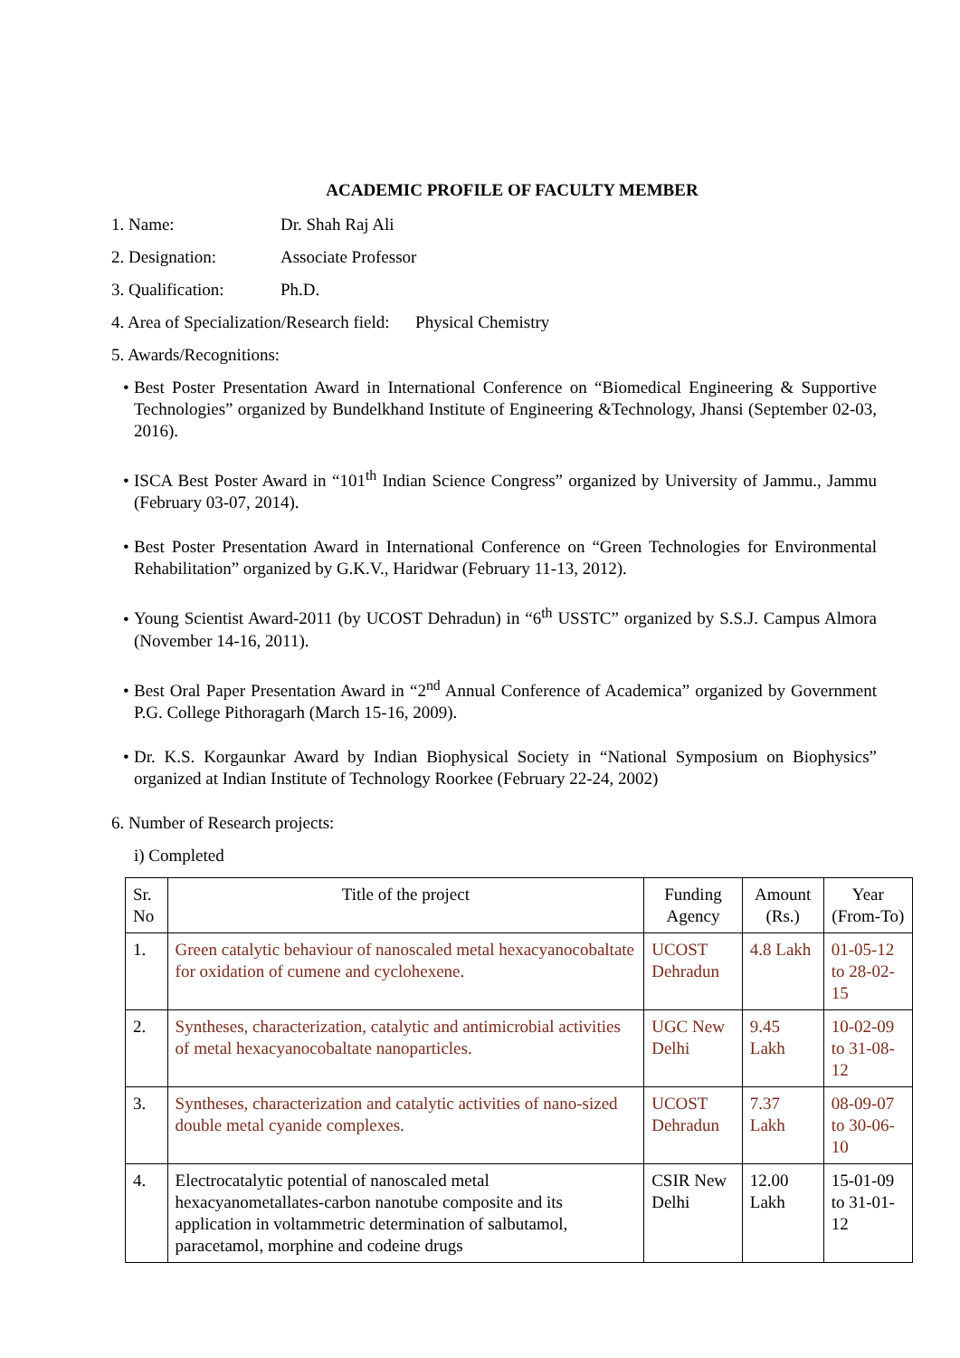ACADEMIC PROFILE OF FACULTY MEMBER
1. Name: Dr. Shah Raj Ali
2. Designation: Associate Professor
3. Qualification: Ph.D.
4. Area of Specialization/Research field: Physical Chemistry
5. Awards/Recognitions:
• Best Poster Presentation Award in International Conference on “Biomedical Engineering & Supportive Technologies” organized by Bundelkhand Institute of Engineering &Technology, Jhansi (September 02-03, 2016).
• ISCA Best Poster Award in “101<sup>th</sup> Indian Science Congress” organized by University of Jammu., Jammu (February 03-07, 2014).
• Best Poster Presentation Award in International Conference on “Green Technologies for Environmental Rehabilitation” organized by G.K.V., Haridwar (February 11-13, 2012).
• Young Scientist Award-2011 (by UCOST Dehradun) in “6<sup>th</sup> USSTC” organized by S.S.J. Campus Almora (November 14-16, 2011).
• Best Oral Paper Presentation Award in “2<sup>nd</sup> Annual Conference of Academica” organized by Government P.G. College Pithoragarh (March 15-16, 2009).
• Dr. K.S. Korgaunkar Award by Indian Biophysical Society in “National Symposium on Biophysics” organized at Indian Institute of Technology Roorkee (February 22-24, 2002)
6. Number of Research projects:
i) Completed
| Sr. No | Title of the project | Funding Agency | Amount (Rs.) | Year (From-To) |
| --- | --- | --- | --- | --- |
| 1. | Green catalytic behaviour of nanoscaled metal hexacyanocobaltate for oxidation of cumene and cyclohexene. | UCOST Dehradun | 4.8 Lakh | 01-05-12 to 28-02-15 |
| 2. | Syntheses, characterization, catalytic and antimicrobial activities of metal hexacyanocobaltate nanoparticles. | UGC New Delhi | 9.45 Lakh | 10-02-09 to 31-08-12 |
| 3. | Syntheses, characterization and catalytic activities of nano-sized double metal cyanide complexes. | UCOST Dehradun | 7.37 Lakh | 08-09-07 to 30-06-10 |
| 4. | Electrocatalytic potential of nanoscaled metal hexacyanometallates-carbon nanotube composite and its application in voltammetric determination of salbutamol, paracetamol, morphine and codeine drugs | CSIR New Delhi | 12.00 Lakh | 15-01-09 to 31-01-12 |